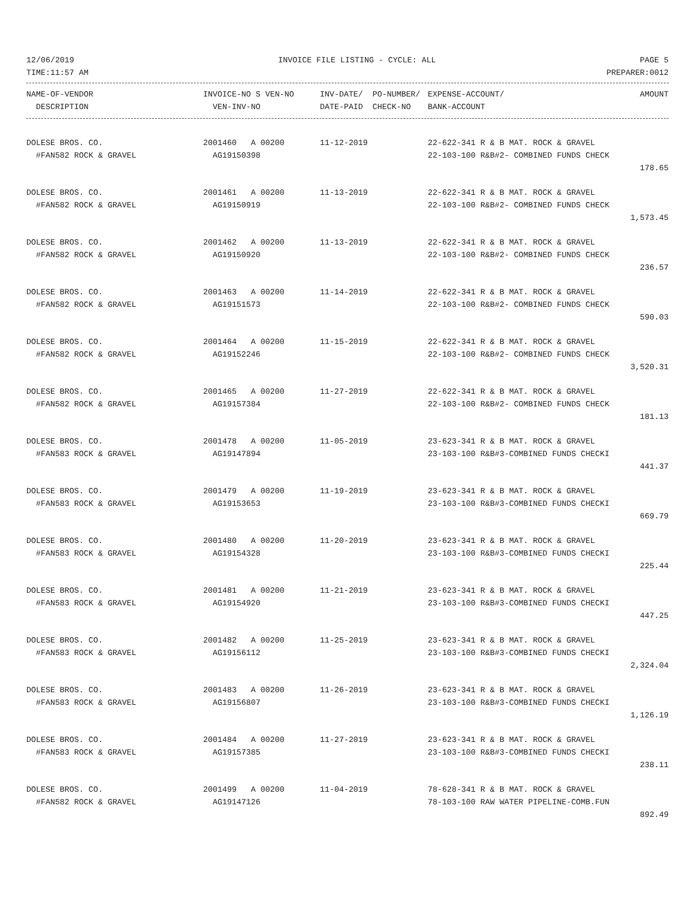12/06/2019 INVOICE FILE LISTING - CYCLE: ALL PAGE 5
TIME:11:57 AM PREPARER:0012
| NAME-OF-VENDOR | INVOICE-NO S VEN-NO | INV-DATE/ PO-NUMBER/ | EXPENSE-ACCOUNT/ | AMOUNT |
| --- | --- | --- | --- | --- |
| DESCRIPTION | VEN-INV-NO | DATE-PAID CHECK-NO | BANK-ACCOUNT | |
| DOLESE BROS. CO. | 2001460 A 00200 | 11-12-2019 | 22-622-341 R & B MAT. ROCK & GRAVEL | |
| #FAN582 ROCK & GRAVEL | AG19150398 | | 22-103-100 R&B#2- COMBINED FUNDS CHECK | |
| | | | | 178.65 |
| DOLESE BROS. CO. | 2001461 A 00200 | 11-13-2019 | 22-622-341 R & B MAT. ROCK & GRAVEL | |
| #FAN582 ROCK & GRAVEL | AG19150919 | | 22-103-100 R&B#2- COMBINED FUNDS CHECK | |
| | | | | 1,573.45 |
| DOLESE BROS. CO. | 2001462 A 00200 | 11-13-2019 | 22-622-341 R & B MAT. ROCK & GRAVEL | |
| #FAN582 ROCK & GRAVEL | AG19150920 | | 22-103-100 R&B#2- COMBINED FUNDS CHECK | |
| | | | | 236.57 |
| DOLESE BROS. CO. | 2001463 A 00200 | 11-14-2019 | 22-622-341 R & B MAT. ROCK & GRAVEL | |
| #FAN582 ROCK & GRAVEL | AG19151573 | | 22-103-100 R&B#2- COMBINED FUNDS CHECK | |
| | | | | 590.03 |
| DOLESE BROS. CO. | 2001464 A 00200 | 11-15-2019 | 22-622-341 R & B MAT. ROCK & GRAVEL | |
| #FAN582 ROCK & GRAVEL | AG19152246 | | 22-103-100 R&B#2- COMBINED FUNDS CHECK | |
| | | | | 3,520.31 |
| DOLESE BROS. CO. | 2001465 A 00200 | 11-27-2019 | 22-622-341 R & B MAT. ROCK & GRAVEL | |
| #FAN582 ROCK & GRAVEL | AG19157384 | | 22-103-100 R&B#2- COMBINED FUNDS CHECK | |
| | | | | 181.13 |
| DOLESE BROS. CO. | 2001478 A 00200 | 11-05-2019 | 23-623-341 R & B MAT. ROCK & GRAVEL | |
| #FAN583 ROCK & GRAVEL | AG19147894 | | 23-103-100 R&B#3-COMBINED FUNDS CHECKI | |
| | | | | 441.37 |
| DOLESE BROS. CO. | 2001479 A 00200 | 11-19-2019 | 23-623-341 R & B MAT. ROCK & GRAVEL | |
| #FAN583 ROCK & GRAVEL | AG19153653 | | 23-103-100 R&B#3-COMBINED FUNDS CHECKI | |
| | | | | 669.79 |
| DOLESE BROS. CO. | 2001480 A 00200 | 11-20-2019 | 23-623-341 R & B MAT. ROCK & GRAVEL | |
| #FAN583 ROCK & GRAVEL | AG19154328 | | 23-103-100 R&B#3-COMBINED FUNDS CHECKI | |
| | | | | 225.44 |
| DOLESE BROS. CO. | 2001481 A 00200 | 11-21-2019 | 23-623-341 R & B MAT. ROCK & GRAVEL | |
| #FAN583 ROCK & GRAVEL | AG19154920 | | 23-103-100 R&B#3-COMBINED FUNDS CHECKI | |
| | | | | 447.25 |
| DOLESE BROS. CO. | 2001482 A 00200 | 11-25-2019 | 23-623-341 R & B MAT. ROCK & GRAVEL | |
| #FAN583 ROCK & GRAVEL | AG19156112 | | 23-103-100 R&B#3-COMBINED FUNDS CHECKI | |
| | | | | 2,324.04 |
| DOLESE BROS. CO. | 2001483 A 00200 | 11-26-2019 | 23-623-341 R & B MAT. ROCK & GRAVEL | |
| #FAN583 ROCK & GRAVEL | AG19156807 | | 23-103-100 R&B#3-COMBINED FUNDS CHECKI | |
| | | | | 1,126.19 |
| DOLESE BROS. CO. | 2001484 A 00200 | 11-27-2019 | 23-623-341 R & B MAT. ROCK & GRAVEL | |
| #FAN583 ROCK & GRAVEL | AG19157385 | | 23-103-100 R&B#3-COMBINED FUNDS CHECKI | |
| | | | | 238.11 |
| DOLESE BROS. CO. | 2001499 A 00200 | 11-04-2019 | 78-628-341 R & B MAT. ROCK & GRAVEL | |
| #FAN582 ROCK & GRAVEL | AG19147126 | | 78-103-100 RAW WATER PIPELINE-COMB.FUN | |
| | | | | 892.49 |